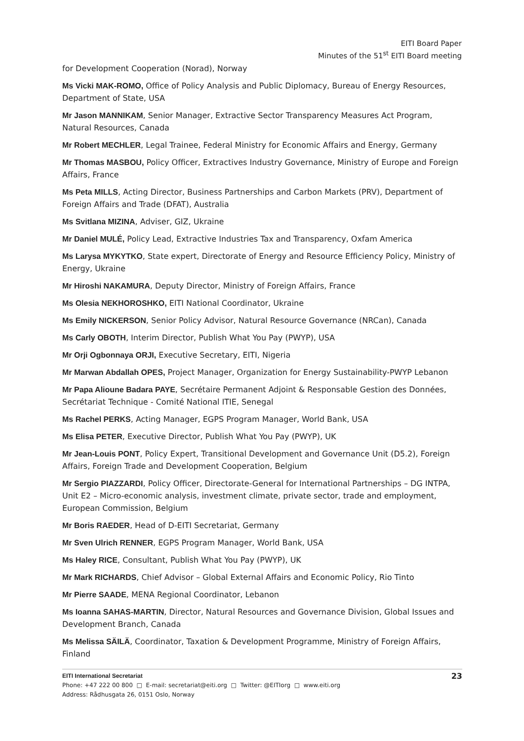EITI Board Paper
Minutes of the 51<sup>st</sup> EITI Board meeting
for Development Cooperation (Norad), Norway
Ms Vicki MAK-ROMO, Office of Policy Analysis and Public Diplomacy, Bureau of Energy Resources, Department of State, USA
Mr Jason MANNIKAM, Senior Manager, Extractive Sector Transparency Measures Act Program, Natural Resources, Canada
Mr Robert MECHLER, Legal Trainee, Federal Ministry for Economic Affairs and Energy, Germany
Mr Thomas MASBOU, Policy Officer, Extractives Industry Governance, Ministry of Europe and Foreign Affairs, France
Ms Peta MILLS, Acting Director, Business Partnerships and Carbon Markets (PRV), Department of Foreign Affairs and Trade (DFAT), Australia
Ms Svitlana MIZINA, Adviser, GIZ, Ukraine
Mr Daniel MULÉ, Policy Lead, Extractive Industries Tax and Transparency, Oxfam America
Ms Larysa MYKYTKO, State expert, Directorate of Energy and Resource Efficiency Policy, Ministry of Energy, Ukraine
Mr Hiroshi NAKAMURA, Deputy Director, Ministry of Foreign Affairs, France
Ms Olesia NEKHOROSHKO, EITI National Coordinator, Ukraine
Ms Emily NICKERSON, Senior Policy Advisor, Natural Resource Governance (NRCan), Canada
Ms Carly OBOTH, Interim Director, Publish What You Pay (PWYP), USA
Mr Orji Ogbonnaya ORJI, Executive Secretary, EITI, Nigeria
Mr Marwan Abdallah OPES, Project Manager, Organization for Energy Sustainability-PWYP Lebanon
Mr Papa Alioune Badara PAYE, Secrétaire Permanent Adjoint & Responsable Gestion des Données, Secrétariat Technique - Comité National ITIE, Senegal
Ms Rachel PERKS, Acting Manager, EGPS Program Manager, World Bank, USA
Ms Elisa PETER, Executive Director, Publish What You Pay (PWYP), UK
Mr Jean-Louis PONT, Policy Expert, Transitional Development and Governance Unit (D5.2), Foreign Affairs, Foreign Trade and Development Cooperation, Belgium
Mr Sergio PIAZZARDI, Policy Officer, Directorate-General for International Partnerships – DG INTPA, Unit E2 – Micro-economic analysis, investment climate, private sector, trade and employment, European Commission, Belgium
Mr Boris RAEDER, Head of D-EITI Secretariat, Germany
Mr Sven Ulrich RENNER, EGPS Program Manager, World Bank, USA
Ms Haley RICE, Consultant, Publish What You Pay (PWYP), UK
Mr Mark RICHARDS, Chief Advisor – Global External Affairs and Economic Policy, Rio Tinto
Mr Pierre SAADE, MENA Regional Coordinator, Lebanon
Ms Ioanna SAHAS-MARTIN, Director, Natural Resources and Governance Division, Global Issues and Development Branch, Canada
Ms Melissa SÄILÄ, Coordinator, Taxation & Development Programme, Ministry of Foreign Affairs, Finland
23 EITI International Secretariat
Phone: +47 222 00 800 □ E-mail: secretariat@eiti.org □ Twitter: @EITIorg □ www.eiti.org
Address: Rådhusgata 26, 0151 Oslo, Norway